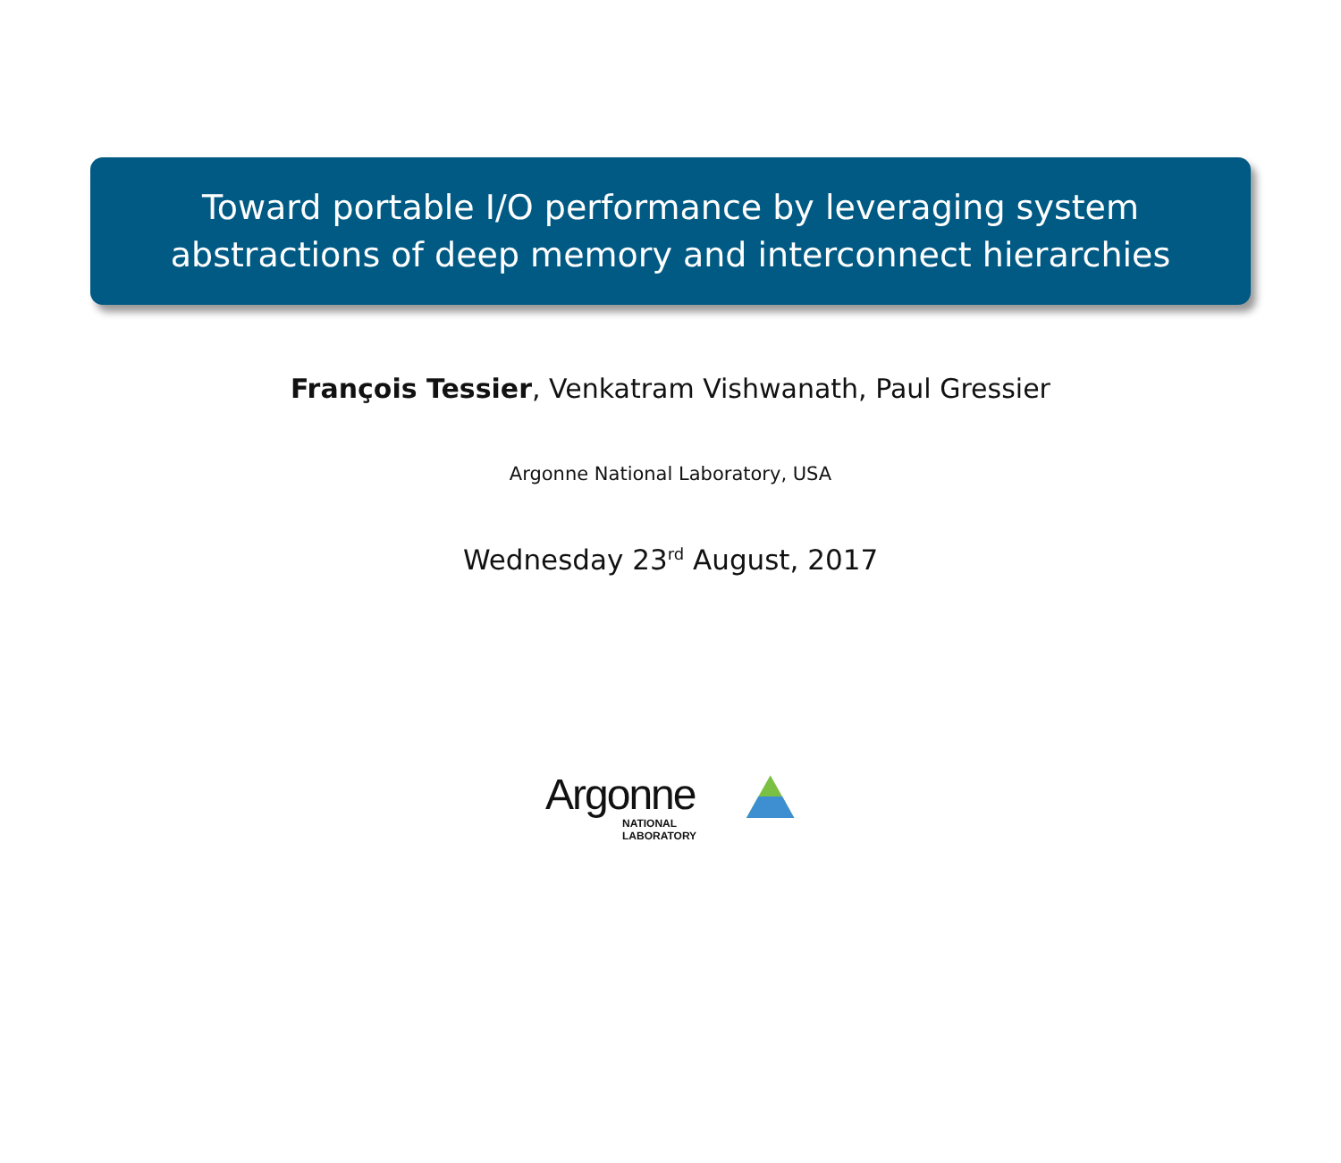Toward portable I/O performance by leveraging system
abstractions of deep memory and interconnect hierarchies
François Tessier, Venkatram Vishwanath, Paul Gressier
Argonne National Laboratory, USA
Wednesday 23<sup>rd</sup> August, 2017
Argonne
NATIONAL LABORATORY